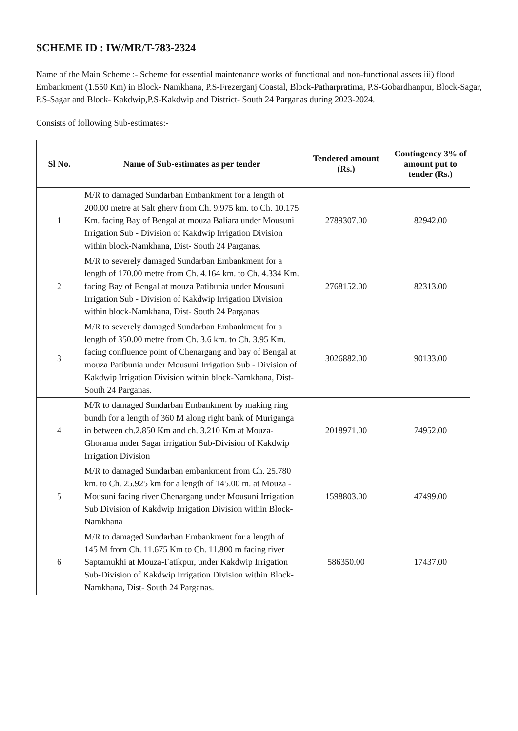SCHEME ID : IW/MR/T-783-2324
Name of the Main Scheme :- Scheme for essential maintenance works of functional and non-functional assets iii) flood Embankment (1.550 Km) in Block- Namkhana, P.S-Frezerganj Coastal, Block-Patharpratima, P.S-Gobardhanpur, Block-Sagar, P.S-Sagar and Block- Kakdwip,P.S-Kakdwip and District- South 24 Parganas during 2023-2024.
Consists of following Sub-estimates:-
| Sl No. | Name of Sub-estimates as per tender | Tendered amount (Rs.) | Contingency 3% of amount put to tender (Rs.) |
| --- | --- | --- | --- |
| 1 | M/R to damaged Sundarban Embankment for a length of 200.00 metre at Salt ghery from Ch. 9.975 km. to Ch. 10.175 Km. facing Bay of Bengal at mouza Baliara under Mousuni Irrigation Sub - Division of Kakdwip Irrigation Division within block-Namkhana, Dist- South 24 Parganas. | 2789307.00 | 82942.00 |
| 2 | M/R to severely damaged Sundarban Embankment for a length of 170.00 metre from Ch. 4.164 km. to Ch. 4.334 Km. facing Bay of Bengal at mouza Patibunia under Mousuni Irrigation Sub - Division of Kakdwip Irrigation Division within block-Namkhana, Dist- South 24 Parganas | 2768152.00 | 82313.00 |
| 3 | M/R to severely damaged Sundarban Embankment for a length of 350.00 metre from Ch. 3.6 km. to Ch. 3.95 Km. facing confluence point of Chenargang and bay of Bengal at mouza Patibunia under Mousuni Irrigation Sub - Division of Kakdwip Irrigation Division within block-Namkhana, Dist- South 24 Parganas. | 3026882.00 | 90133.00 |
| 4 | M/R to damaged Sundarban Embankment by making ring bundh for a length of 360 M along right bank of Muriganga in between ch.2.850 Km and ch. 3.210 Km at Mouza- Ghorama under Sagar irrigation Sub-Division of Kakdwip Irrigation Division | 2018971.00 | 74952.00 |
| 5 | M/R to damaged Sundarban embankment from Ch. 25.780 km. to Ch. 25.925 km for a length of 145.00 m. at Mouza - Mousuni facing river Chenargang under Mousuni Irrigation Sub Division of Kakdwip Irrigation Division within Block- Namkhana | 1598803.00 | 47499.00 |
| 6 | M/R to damaged Sundarban Embankment for a length of 145 M from Ch. 11.675 Km to Ch. 11.800 m facing river Saptamukhi at Mouza-Fatikpur, under Kakdwip Irrigation Sub-Division of Kakdwip Irrigation Division within Block-Namkhana, Dist- South 24 Parganas. | 586350.00 | 17437.00 |